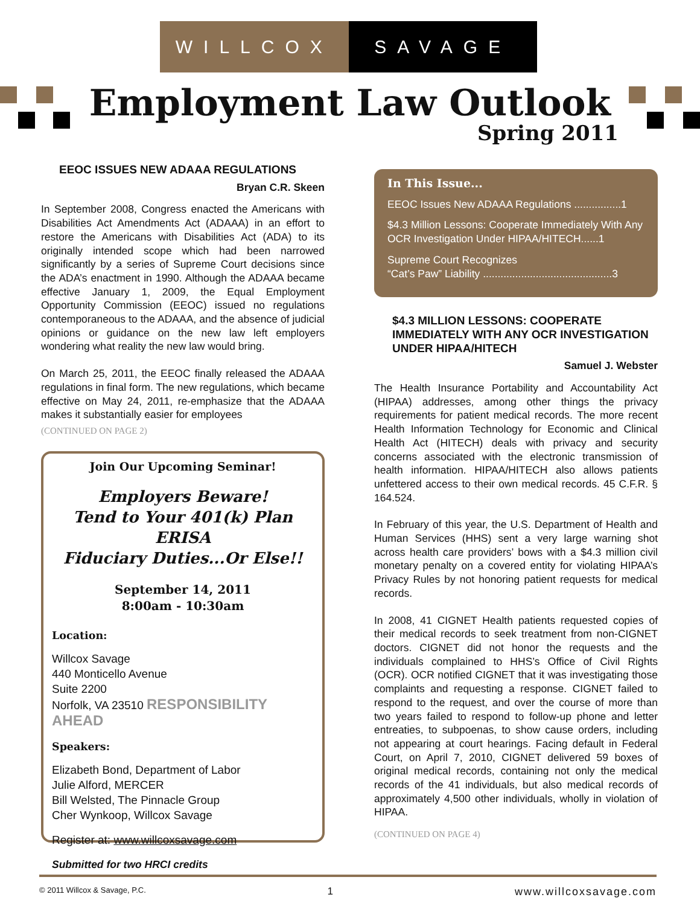WILLCOX SAVAGE
Employment Law Outlook
Spring 2011
EEOC ISSUES NEW ADAAA REGULATIONS
Bryan C.R. Skeen
In September 2008, Congress enacted the Americans with Disabilities Act Amendments Act (ADAAA) in an effort to restore the Americans with Disabilities Act (ADA) to its originally intended scope which had been narrowed significantly by a series of Supreme Court decisions since the ADA’s enactment in 1990. Although the ADAAA became effective January 1, 2009, the Equal Employment Opportunity Commission (EEOC) issued no regulations contemporaneous to the ADAAA, and the absence of judicial opinions or guidance on the new law left employers wondering what reality the new law would bring.
On March 25, 2011, the EEOC finally released the ADAAA regulations in final form. The new regulations, which became effective on May 24, 2011, re-emphasize that the ADAAA makes it substantially easier for employees
(CONTINUED ON PAGE 2)
Join Our Upcoming Seminar!
Employers Beware!
Tend to Your 401(k) Plan ERISA
Fiduciary Duties...Or Else!!
September 14, 2011
8:00am - 10:30am
Location:
Willcox Savage
440 Monticello Avenue
Suite 2200
Norfolk, VA 23510 RESPONSIBILITY AHEAD
Speakers:
Elizabeth Bond, Department of Labor
Julie Alford, MERCER
Bill Welsted, The Pinnacle Group
Cher Wynkoop, Willcox Savage
Register at: www.willcoxsavage.com
Submitted for two HRCI credits
In This Issue...
EEOC Issues New ADAAA Regulations ................1
$4.3 Million Lessons: Cooperate Immediately With Any OCR Investigation Under HIPAA/HITECH......1
Supreme Court Recognizes
“Cat’s Paw” Liability ............................................3
$4.3 MILLION LESSONS: COOPERATE IMMEDIATELY WITH ANY OCR INVESTIGATION UNDER HIPAA/HITECH
Samuel J. Webster
The Health Insurance Portability and Accountability Act (HIPAA) addresses, among other things the privacy requirements for patient medical records. The more recent Health Information Technology for Economic and Clinical Health Act (HITECH) deals with privacy and security concerns associated with the electronic transmission of health information. HIPAA/HITECH also allows patients unfettered access to their own medical records. 45 C.F.R. § 164.524.
In February of this year, the U.S. Department of Health and Human Services (HHS) sent a very large warning shot across health care providers’ bows with a $4.3 million civil monetary penalty on a covered entity for violating HIPAA’s Privacy Rules by not honoring patient requests for medical records.
In 2008, 41 CIGNET Health patients requested copies of their medical records to seek treatment from non-CIGNET doctors. CIGNET did not honor the requests and the individuals complained to HHS’s Office of Civil Rights (OCR). OCR notified CIGNET that it was investigating those complaints and requesting a response. CIGNET failed to respond to the request, and over the course of more than two years failed to respond to follow-up phone and letter entreaties, to subpoenas, to show cause orders, including not appearing at court hearings. Facing default in Federal Court, on April 7, 2010, CIGNET delivered 59 boxes of original medical records, containing not only the medical records of the 41 individuals, but also medical records of approximately 4,500 other individuals, wholly in violation of HIPAA.
(CONTINUED ON PAGE 4)
© 2011 Willcox & Savage, P.C. 1 www.willcoxsavage.com